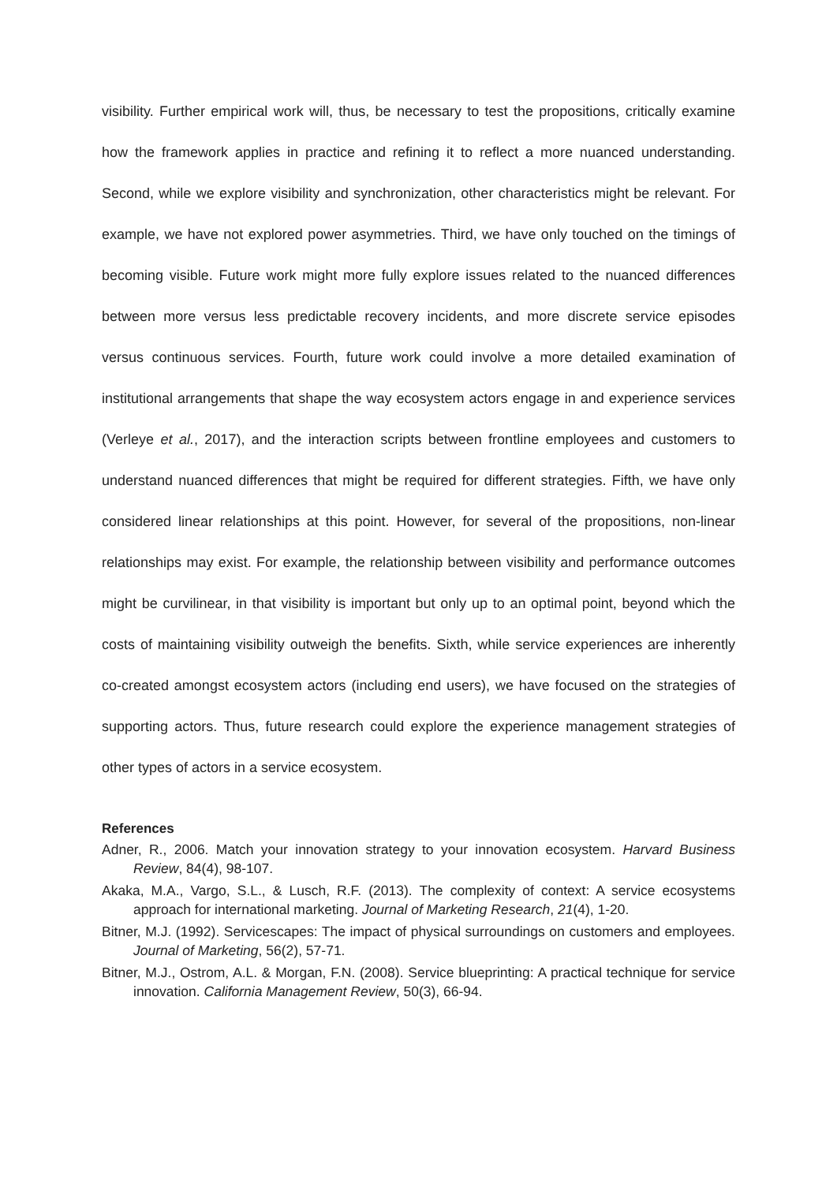visibility. Further empirical work will, thus, be necessary to test the propositions, critically examine how the framework applies in practice and refining it to reflect a more nuanced understanding. Second, while we explore visibility and synchronization, other characteristics might be relevant. For example, we have not explored power asymmetries. Third, we have only touched on the timings of becoming visible. Future work might more fully explore issues related to the nuanced differences between more versus less predictable recovery incidents, and more discrete service episodes versus continuous services. Fourth, future work could involve a more detailed examination of institutional arrangements that shape the way ecosystem actors engage in and experience services (Verleye et al., 2017), and the interaction scripts between frontline employees and customers to understand nuanced differences that might be required for different strategies. Fifth, we have only considered linear relationships at this point. However, for several of the propositions, non-linear relationships may exist. For example, the relationship between visibility and performance outcomes might be curvilinear, in that visibility is important but only up to an optimal point, beyond which the costs of maintaining visibility outweigh the benefits. Sixth, while service experiences are inherently co-created amongst ecosystem actors (including end users), we have focused on the strategies of supporting actors. Thus, future research could explore the experience management strategies of other types of actors in a service ecosystem.
References
Adner, R., 2006. Match your innovation strategy to your innovation ecosystem. Harvard Business Review, 84(4), 98-107.
Akaka, M.A., Vargo, S.L., & Lusch, R.F. (2013). The complexity of context: A service ecosystems approach for international marketing. Journal of Marketing Research, 21(4), 1-20.
Bitner, M.J. (1992). Servicescapes: The impact of physical surroundings on customers and employees. Journal of Marketing, 56(2), 57-71.
Bitner, M.J., Ostrom, A.L. & Morgan, F.N. (2008). Service blueprinting: A practical technique for service innovation. California Management Review, 50(3), 66-94.